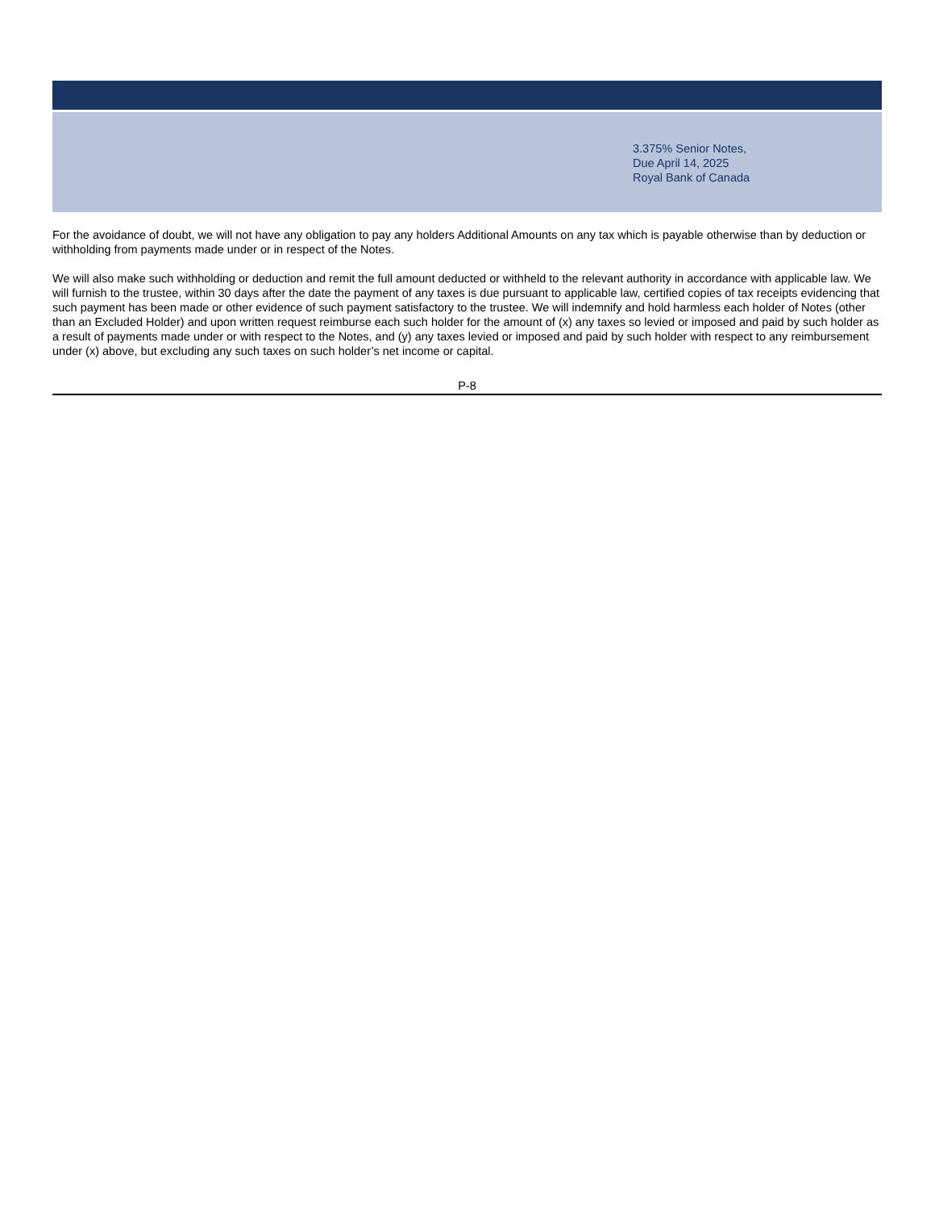3.375% Senior Notes,
Due April 14, 2025
Royal Bank of Canada
For the avoidance of doubt, we will not have any obligation to pay any holders Additional Amounts on any tax which is payable otherwise than by deduction or withholding from payments made under or in respect of the Notes.
We will also make such withholding or deduction and remit the full amount deducted or withheld to the relevant authority in accordance with applicable law. We will furnish to the trustee, within 30 days after the date the payment of any taxes is due pursuant to applicable law, certified copies of tax receipts evidencing that such payment has been made or other evidence of such payment satisfactory to the trustee. We will indemnify and hold harmless each holder of Notes (other than an Excluded Holder) and upon written request reimburse each such holder for the amount of (x) any taxes so levied or imposed and paid by such holder as a result of payments made under or with respect to the Notes, and (y) any taxes levied or imposed and paid by such holder with respect to any reimbursement under (x) above, but excluding any such taxes on such holder’s net income or capital.
P-8